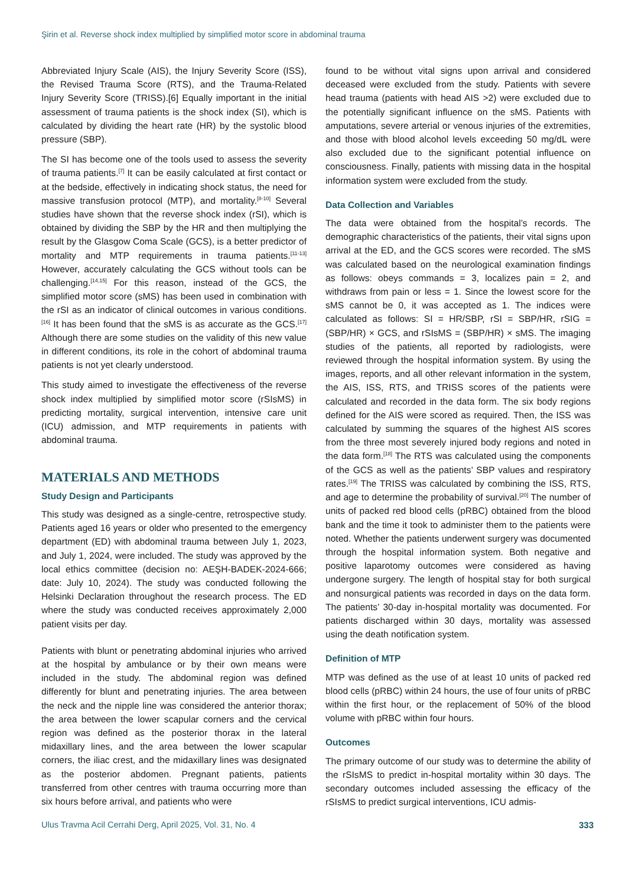Şirin et al. Reverse shock index multiplied by simplified motor score in abdominal trauma
Abbreviated Injury Scale (AIS), the Injury Severity Score (ISS), the Revised Trauma Score (RTS), and the Trauma-Related Injury Severity Score (TRISS).[6] Equally important in the initial assessment of trauma patients is the shock index (SI), which is calculated by dividing the heart rate (HR) by the systolic blood pressure (SBP).
The SI has become one of the tools used to assess the severity of trauma patients.<sup>[7]</sup> It can be easily calculated at first contact or at the bedside, effectively in indicating shock status, the need for massive transfusion protocol (MTP), and mortality.<sup>[8-10]</sup> Several studies have shown that the reverse shock index (rSI), which is obtained by dividing the SBP by the HR and then multiplying the result by the Glasgow Coma Scale (GCS), is a better predictor of mortality and MTP requirements in trauma patients.<sup>[11-13]</sup> However, accurately calculating the GCS without tools can be challenging.<sup>[14,15]</sup> For this reason, instead of the GCS, the simplified motor score (sMS) has been used in combination with the rSI as an indicator of clinical outcomes in various conditions.<sup>[16]</sup> It has been found that the sMS is as accurate as the GCS.<sup>[17]</sup> Although there are some studies on the validity of this new value in different conditions, its role in the cohort of abdominal trauma patients is not yet clearly understood.
This study aimed to investigate the effectiveness of the reverse shock index multiplied by simplified motor score (rSIsMS) in predicting mortality, surgical intervention, intensive care unit (ICU) admission, and MTP requirements in patients with abdominal trauma.
MATERIALS AND METHODS
Study Design and Participants
This study was designed as a single-centre, retrospective study. Patients aged 16 years or older who presented to the emergency department (ED) with abdominal trauma between July 1, 2023, and July 1, 2024, were included. The study was approved by the local ethics committee (decision no: AEŞH-BADEK-2024-666; date: July 10, 2024). The study was conducted following the Helsinki Declaration throughout the research process. The ED where the study was conducted receives approximately 2,000 patient visits per day.
Patients with blunt or penetrating abdominal injuries who arrived at the hospital by ambulance or by their own means were included in the study. The abdominal region was defined differently for blunt and penetrating injuries. The area between the neck and the nipple line was considered the anterior thorax; the area between the lower scapular corners and the cervical region was defined as the posterior thorax in the lateral midaxillary lines, and the area between the lower scapular corners, the iliac crest, and the midaxillary lines was designated as the posterior abdomen. Pregnant patients, patients transferred from other centres with trauma occurring more than six hours before arrival, and patients who were
found to be without vital signs upon arrival and considered deceased were excluded from the study. Patients with severe head trauma (patients with head AIS >2) were excluded due to the potentially significant influence on the sMS. Patients with amputations, severe arterial or venous injuries of the extremities, and those with blood alcohol levels exceeding 50 mg/dL were also excluded due to the significant potential influence on consciousness. Finally, patients with missing data in the hospital information system were excluded from the study.
Data Collection and Variables
The data were obtained from the hospital’s records. The demographic characteristics of the patients, their vital signs upon arrival at the ED, and the GCS scores were recorded. The sMS was calculated based on the neurological examination findings as follows: obeys commands = 3, localizes pain = 2, and withdraws from pain or less = 1. Since the lowest score for the sMS cannot be 0, it was accepted as 1. The indices were calculated as follows: SI = HR/SBP, rSI = SBP/HR, rSIG = (SBP/HR) × GCS, and rSIsMS = (SBP/HR) × sMS. The imaging studies of the patients, all reported by radiologists, were reviewed through the hospital information system. By using the images, reports, and all other relevant information in the system, the AIS, ISS, RTS, and TRISS scores of the patients were calculated and recorded in the data form. The six body regions defined for the AIS were scored as required. Then, the ISS was calculated by summing the squares of the highest AIS scores from the three most severely injured body regions and noted in the data form.<sup>[18]</sup> The RTS was calculated using the components of the GCS as well as the patients’ SBP values and respiratory rates.<sup>[19]</sup> The TRISS was calculated by combining the ISS, RTS, and age to determine the probability of survival.<sup>[20]</sup> The number of units of packed red blood cells (pRBC) obtained from the blood bank and the time it took to administer them to the patients were noted. Whether the patients underwent surgery was documented through the hospital information system. Both negative and positive laparotomy outcomes were considered as having undergone surgery. The length of hospital stay for both surgical and nonsurgical patients was recorded in days on the data form. The patients’ 30-day in-hospital mortality was documented. For patients discharged within 30 days, mortality was assessed using the death notification system.
Definition of MTP
MTP was defined as the use of at least 10 units of packed red blood cells (pRBC) within 24 hours, the use of four units of pRBC within the first hour, or the replacement of 50% of the blood volume with pRBC within four hours.
Outcomes
The primary outcome of our study was to determine the ability of the rSIsMS to predict in-hospital mortality within 30 days. The secondary outcomes included assessing the efficacy of the rSIsMS to predict surgical interventions, ICU admis-
Ulus Travma Acil Cerrahi Derg, April 2025, Vol. 31, No. 4 333